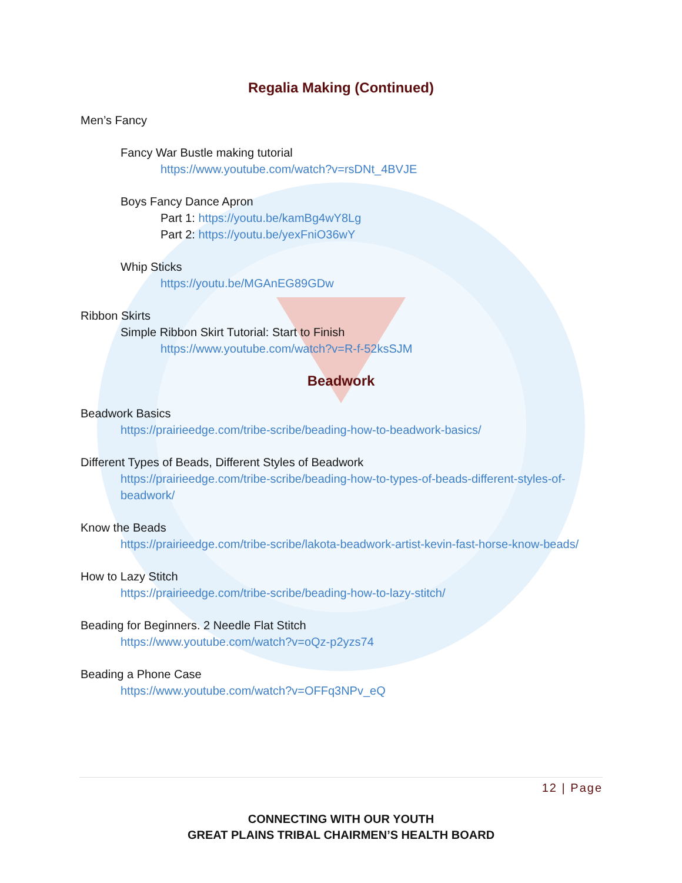Regalia Making (Continued)
Men’s Fancy
Fancy War Bustle making tutorial
https://www.youtube.com/watch?v=rsDNt_4BVJE
Boys Fancy Dance Apron
Part 1: https://youtu.be/kamBg4wY8Lg
Part 2: https://youtu.be/yexFniO36wY
Whip Sticks
https://youtu.be/MGAnEG89GDw
Ribbon Skirts
Simple Ribbon Skirt Tutorial: Start to Finish
https://www.youtube.com/watch?v=R-f-52ksSJM
Beadwork
Beadwork Basics
https://prairieedge.com/tribe-scribe/beading-how-to-beadwork-basics/
Different Types of Beads, Different Styles of Beadwork
https://prairieedge.com/tribe-scribe/beading-how-to-types-of-beads-different-styles-of-beadwork/
Know the Beads
https://prairieedge.com/tribe-scribe/lakota-beadwork-artist-kevin-fast-horse-know-beads/
How to Lazy Stitch
https://prairieedge.com/tribe-scribe/beading-how-to-lazy-stitch/
Beading for Beginners. 2 Needle Flat Stitch
https://www.youtube.com/watch?v=oQz-p2yzs74
Beading a Phone Case
https://www.youtube.com/watch?v=OFFq3NPv_eQ
12 | Page
CONNECTING WITH OUR YOUTH
GREAT PLAINS TRIBAL CHAIRMEN’S HEALTH BOARD